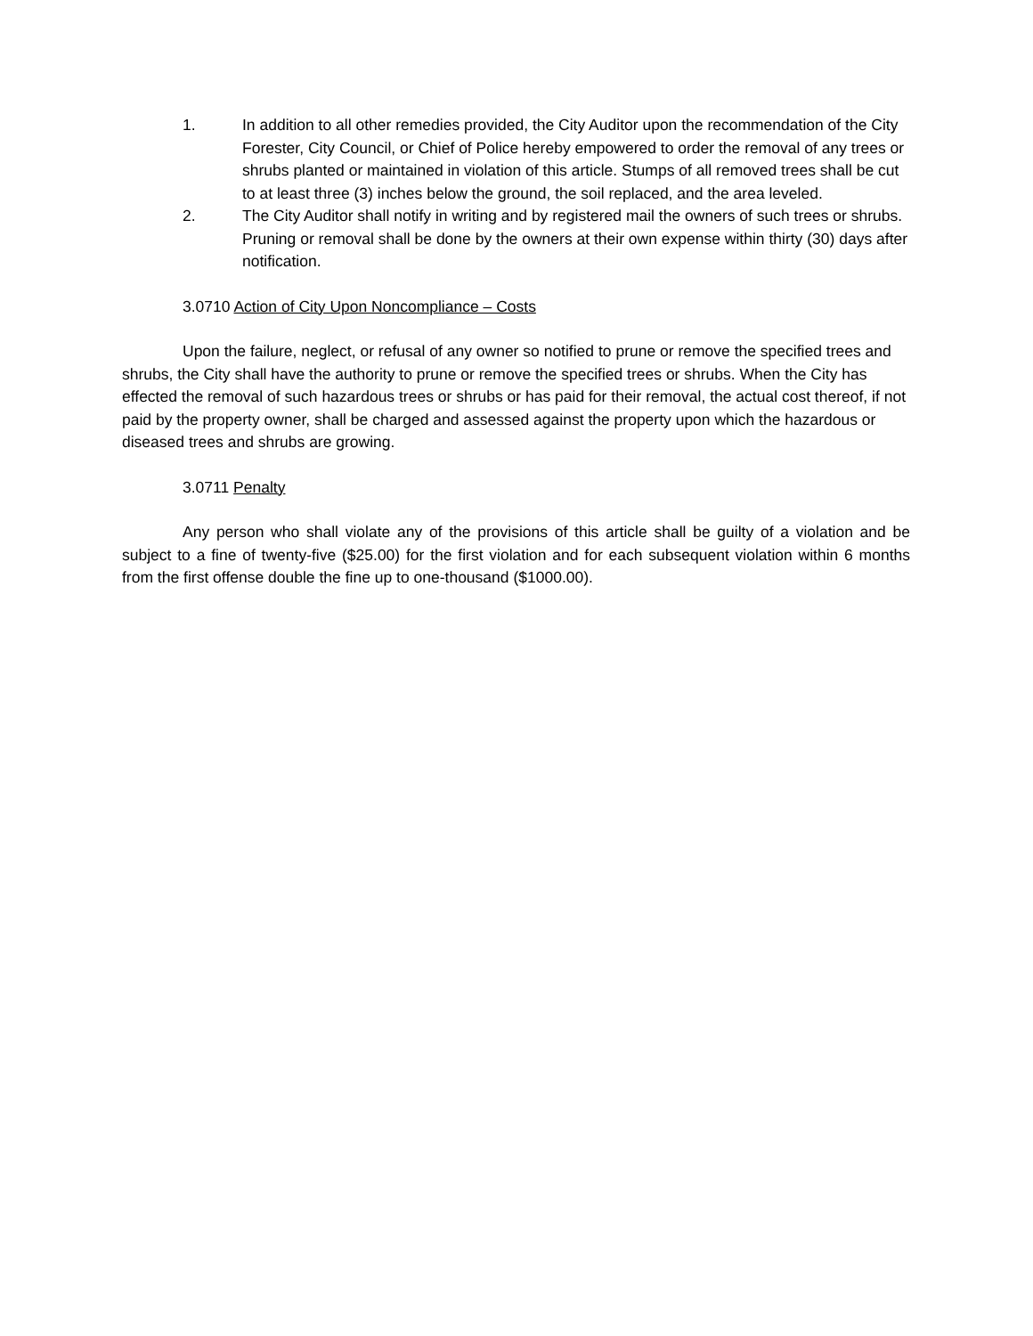1. In addition to all other remedies provided, the City Auditor upon the recommendation of the City Forester, City Council, or Chief of Police hereby empowered to order the removal of any trees or shrubs planted or maintained in violation of this article. Stumps of all removed trees shall be cut to at least three (3) inches below the ground, the soil replaced, and the area leveled.
2. The City Auditor shall notify in writing and by registered mail the owners of such trees or shrubs. Pruning or removal shall be done by the owners at their own expense within thirty (30) days after notification.
3.0710 Action of City Upon Noncompliance – Costs
Upon the failure, neglect, or refusal of any owner so notified to prune or remove the specified trees and shrubs, the City shall have the authority to prune or remove the specified trees or shrubs. When the City has effected the removal of such hazardous trees or shrubs or has paid for their removal, the actual cost thereof, if not paid by the property owner, shall be charged and assessed against the property upon which the hazardous or diseased trees and shrubs are growing.
3.0711 Penalty
Any person who shall violate any of the provisions of this article shall be guilty of a violation and be subject to a fine of twenty-five ($25.00) for the first violation and for each subsequent violation within 6 months from the first offense double the fine up to one-thousand ($1000.00).